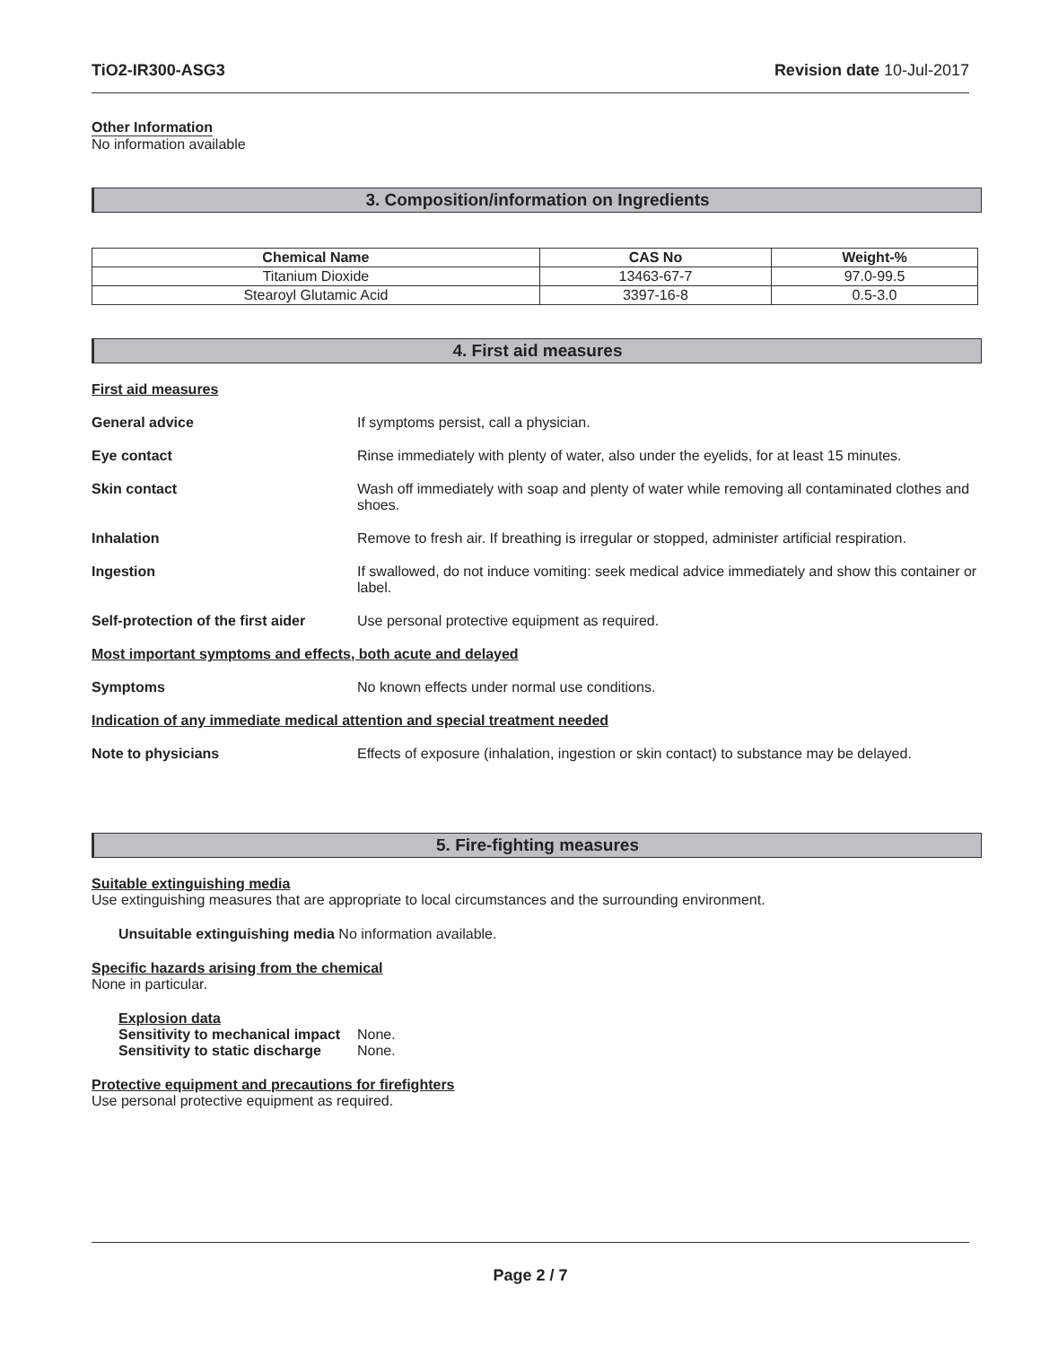TiO2-IR300-ASG3 Revision date 10-Jul-2017
Other Information
No information available
3. Composition/information on Ingredients
| Chemical Name | CAS No | Weight-% |
| --- | --- | --- |
| Titanium Dioxide | 13463-67-7 | 97.0-99.5 |
| Stearoyl Glutamic Acid | 3397-16-8 | 0.5-3.0 |
4. First aid measures
First aid measures
General advice If symptoms persist, call a physician.
Eye contact Rinse immediately with plenty of water, also under the eyelids, for at least 15 minutes.
Skin contact Wash off immediately with soap and plenty of water while removing all contaminated clothes and shoes.
Inhalation Remove to fresh air. If breathing is irregular or stopped, administer artificial respiration.
Ingestion If swallowed, do not induce vomiting: seek medical advice immediately and show this container or label.
Self-protection of the first aider Use personal protective equipment as required.
Most important symptoms and effects, both acute and delayed
Symptoms No known effects under normal use conditions.
Indication of any immediate medical attention and special treatment needed
Note to physicians Effects of exposure (inhalation, ingestion or skin contact) to substance may be delayed.
5. Fire-fighting measures
Suitable extinguishing media
Use extinguishing measures that are appropriate to local circumstances and the surrounding environment.
Unsuitable extinguishing media No information available.
Specific hazards arising from the chemical
None in particular.
Explosion data
Sensitivity to mechanical impact None.
Sensitivity to static discharge None.
Protective equipment and precautions for firefighters
Use personal protective equipment as required.
Page 2 / 7